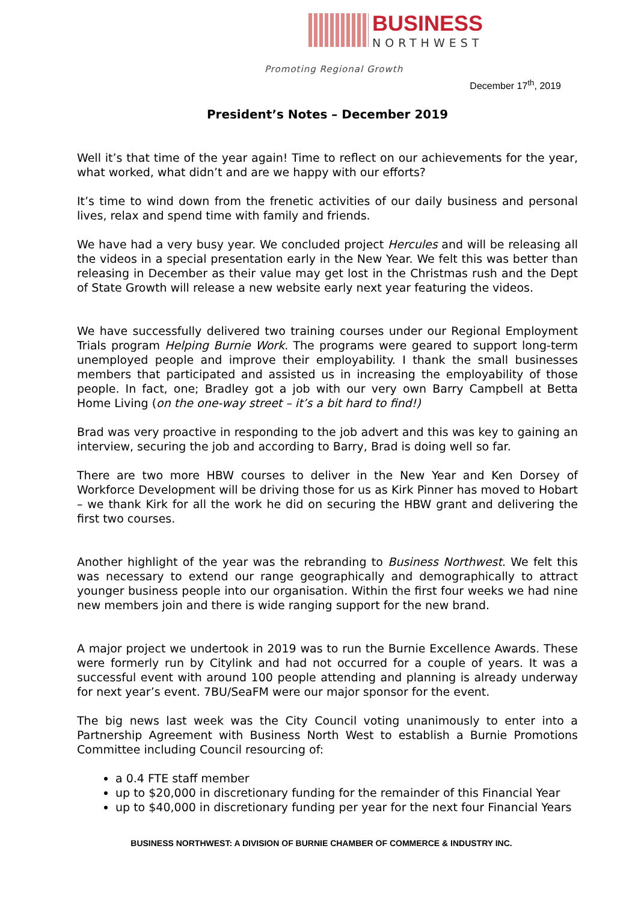BUSINESS
NORTHWEST
Promoting Regional Growth
December 17<sup>th</sup>, 2019
President’s Notes – December 2019
Well it’s that time of the year again! Time to reflect on our achievements for the year, what worked, what didn’t and are we happy with our efforts?
It’s time to wind down from the frenetic activities of our daily business and personal lives, relax and spend time with family and friends.
We have had a very busy year. We concluded project Hercules and will be releasing all the videos in a special presentation early in the New Year. We felt this was better than releasing in December as their value may get lost in the Christmas rush and the Dept of State Growth will release a new website early next year featuring the videos.
We have successfully delivered two training courses under our Regional Employment Trials program Helping Burnie Work. The programs were geared to support long-term unemployed people and improve their employability. I thank the small businesses members that participated and assisted us in increasing the employability of those people. In fact, one; Bradley got a job with our very own Barry Campbell at Betta Home Living (on the one-way street – it’s a bit hard to find!)
Brad was very proactive in responding to the job advert and this was key to gaining an interview, securing the job and according to Barry, Brad is doing well so far.
There are two more HBW courses to deliver in the New Year and Ken Dorsey of Workforce Development will be driving those for us as Kirk Pinner has moved to Hobart – we thank Kirk for all the work he did on securing the HBW grant and delivering the first two courses.
Another highlight of the year was the rebranding to Business Northwest. We felt this was necessary to extend our range geographically and demographically to attract younger business people into our organisation. Within the first four weeks we had nine new members join and there is wide ranging support for the new brand.
A major project we undertook in 2019 was to run the Burnie Excellence Awards. These were formerly run by Citylink and had not occurred for a couple of years. It was a successful event with around 100 people attending and planning is already underway for next year’s event. 7BU/SeaFM were our major sponsor for the event.
The big news last week was the City Council voting unanimously to enter into a Partnership Agreement with Business North West to establish a Burnie Promotions Committee including Council resourcing of:
a 0.4 FTE staff member
up to $20,000 in discretionary funding for the remainder of this Financial Year
up to $40,000 in discretionary funding per year for the next four Financial Years
BUSINESS NORTHWEST: A DIVISION OF BURNIE CHAMBER OF COMMERCE & INDUSTRY INC.